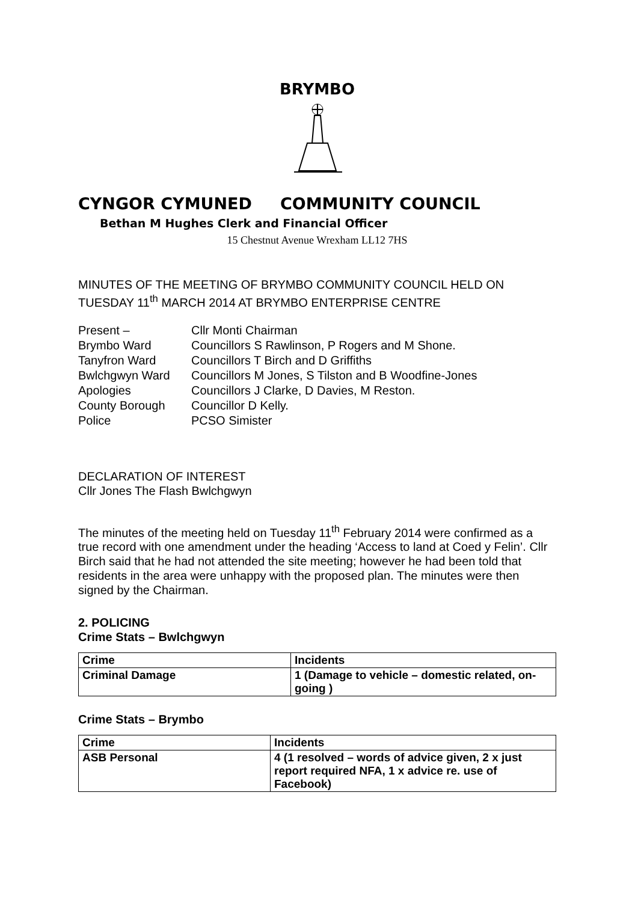BRYMBO
CYNGOR CYMUNED COMMUNITY COUNCIL
Bethan M Hughes Clerk and Financial Officer
15 Chestnut Avenue Wrexham LL12 7HS
MINUTES OF THE MEETING OF BRYMBO COMMUNITY COUNCIL HELD ON TUESDAY 11<sup>th</sup> MARCH 2014 AT BRYMBO ENTERPRISE CENTRE
| Present – | Cllr Monti Chairman |
| Brymbo Ward | Councillors S Rawlinson, P Rogers and M Shone. |
| Tanyfron Ward | Councillors T Birch and D Griffiths |
| Bwlchgwyn Ward | Councillors M Jones, S Tilston and B Woodfine-Jones |
| Apologies | Councillors J Clarke, D Davies, M Reston. |
| County Borough | Councillor D Kelly. |
| Police | PCSO Simister |
DECLARATION OF INTEREST
Cllr Jones The Flash Bwlchgwyn
The minutes of the meeting held on Tuesday 11<sup>th</sup> February 2014 were confirmed as a true record with one amendment under the heading ‘Access to land at Coed y Felin’. Cllr Birch said that he had not attended the site meeting; however he had been told that residents in the area were unhappy with the proposed plan. The minutes were then signed by the Chairman.
2. POLICING
Crime Stats – Bwlchgwyn
| Crime | Incidents |
| --- | --- |
| Criminal Damage | 1 (Damage to vehicle – domestic related, on-going ) |
Crime Stats – Brymbo
| Crime | Incidents |
| --- | --- |
| ASB Personal | 4 (1 resolved – words of advice given, 2 x just report required NFA, 1 x advice re. use of Facebook) |